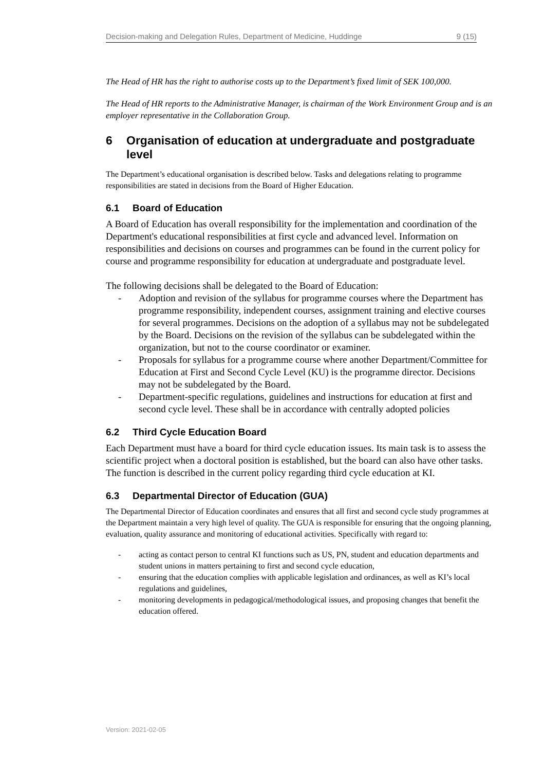Decision-making and Delegation Rules, Department of Medicine, Huddinge 9 (15)
The Head of HR has the right to authorise costs up to the Department’s fixed limit of SEK 100,000.
The Head of HR reports to the Administrative Manager, is chairman of the Work Environment Group and is an employer representative in the Collaboration Group.
6 Organisation of education at undergraduate and postgraduate level
The Department’s educational organisation is described below. Tasks and delegations relating to programme responsibilities are stated in decisions from the Board of Higher Education.
6.1 Board of Education
A Board of Education has overall responsibility for the implementation and coordination of the Department's educational responsibilities at first cycle and advanced level. Information on responsibilities and decisions on courses and programmes can be found in the current policy for course and programme responsibility for education at undergraduate and postgraduate level.
The following decisions shall be delegated to the Board of Education:
- Adoption and revision of the syllabus for programme courses where the Department has programme responsibility, independent courses, assignment training and elective courses for several programmes. Decisions on the adoption of a syllabus may not be subdelegated by the Board. Decisions on the revision of the syllabus can be subdelegated within the organization, but not to the course coordinator or examiner.
- Proposals for syllabus for a programme course where another Department/Committee for Education at First and Second Cycle Level (KU) is the programme director. Decisions may not be subdelegated by the Board.
- Department-specific regulations, guidelines and instructions for education at first and second cycle level. These shall be in accordance with centrally adopted policies
6.2 Third Cycle Education Board
Each Department must have a board for third cycle education issues. Its main task is to assess the scientific project when a doctoral position is established, but the board can also have other tasks. The function is described in the current policy regarding third cycle education at KI.
6.3 Departmental Director of Education (GUA)
The Departmental Director of Education coordinates and ensures that all first and second cycle study programmes at the Department maintain a very high level of quality. The GUA is responsible for ensuring that the ongoing planning, evaluation, quality assurance and monitoring of educational activities. Specifically with regard to:
- acting as contact person to central KI functions such as US, PN, student and education departments and student unions in matters pertaining to first and second cycle education,
- ensuring that the education complies with applicable legislation and ordinances, as well as KI’s local regulations and guidelines,
- monitoring developments in pedagogical/methodological issues, and proposing changes that benefit the education offered.
Version: 2021-02-05